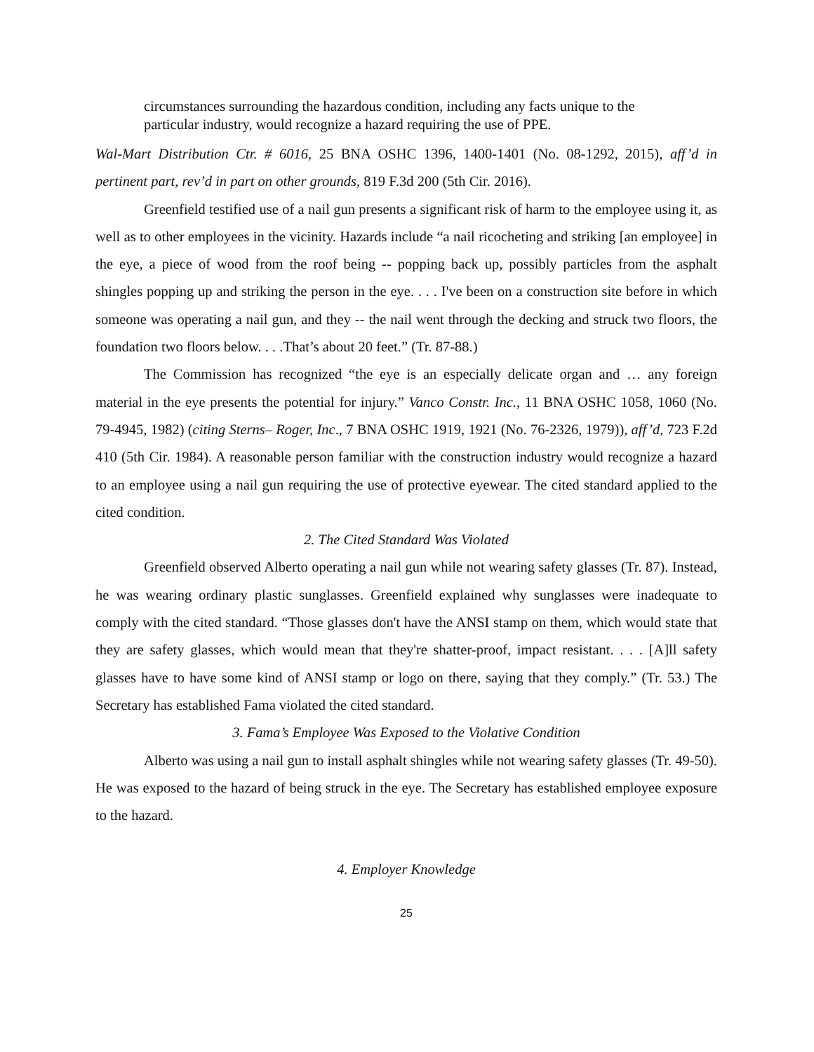circumstances surrounding the hazardous condition, including any facts unique to the particular industry, would recognize a hazard requiring the use of PPE.
Wal-Mart Distribution Ctr. # 6016, 25 BNA OSHC 1396, 1400-1401 (No. 08-1292, 2015), aff’d in pertinent part, rev’d in part on other grounds, 819 F.3d 200 (5th Cir. 2016).
Greenfield testified use of a nail gun presents a significant risk of harm to the employee using it, as well as to other employees in the vicinity. Hazards include “a nail ricocheting and striking [an employee] in the eye, a piece of wood from the roof being -- popping back up, possibly particles from the asphalt shingles popping up and striking the person in the eye. . . . I've been on a construction site before in which someone was operating a nail gun, and they -- the nail went through the decking and struck two floors, the foundation two floors below. . . .That’s about 20 feet.” (Tr. 87-88.)
The Commission has recognized “the eye is an especially delicate organ and … any foreign material in the eye presents the potential for injury.” Vanco Constr. Inc., 11 BNA OSHC 1058, 1060 (No. 79-4945, 1982) (citing Sterns– Roger, Inc., 7 BNA OSHC 1919, 1921 (No. 76-2326, 1979)), aff’d, 723 F.2d 410 (5th Cir. 1984). A reasonable person familiar with the construction industry would recognize a hazard to an employee using a nail gun requiring the use of protective eyewear. The cited standard applied to the cited condition.
2. The Cited Standard Was Violated
Greenfield observed Alberto operating a nail gun while not wearing safety glasses (Tr. 87). Instead, he was wearing ordinary plastic sunglasses. Greenfield explained why sunglasses were inadequate to comply with the cited standard. “Those glasses don't have the ANSI stamp on them, which would state that they are safety glasses, which would mean that they're shatter-proof, impact resistant. . . . [A]ll safety glasses have to have some kind of ANSI stamp or logo on there, saying that they comply.” (Tr. 53.) The Secretary has established Fama violated the cited standard.
3. Fama’s Employee Was Exposed to the Violative Condition
Alberto was using a nail gun to install asphalt shingles while not wearing safety glasses (Tr. 49-50). He was exposed to the hazard of being struck in the eye. The Secretary has established employee exposure to the hazard.
4. Employer Knowledge
25